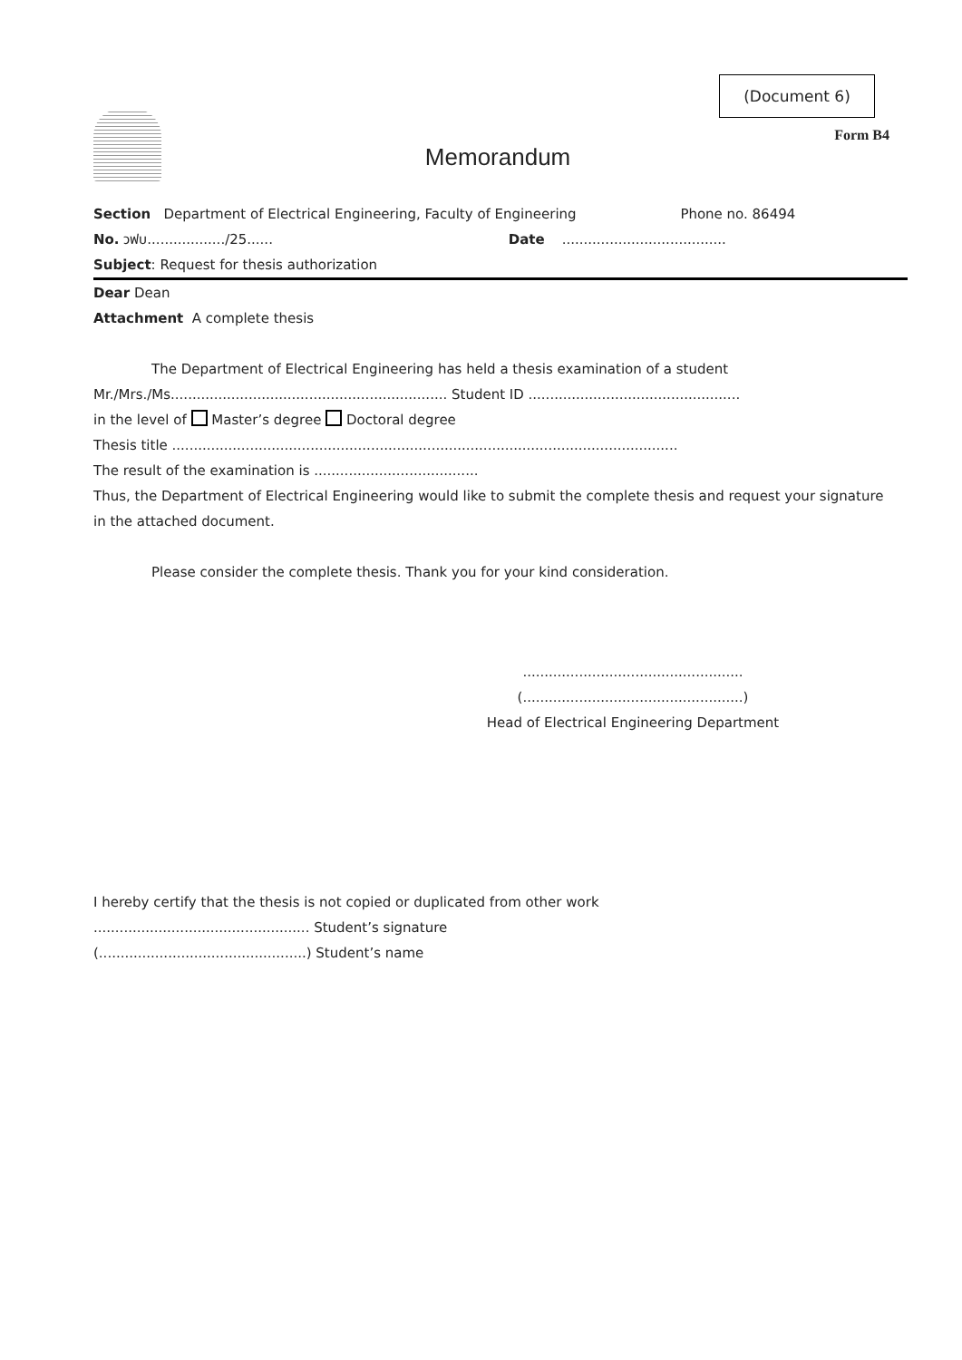(Document 6)
Memorandum
Form B4
Section Department of Electrical Engineering, Faculty of Engineering Phone no. 86494
No. วฟบ................../25...... Date ......................................
Subject: Request for thesis authorization
Dear Dean
Attachment A complete thesis
The Department of Electrical Engineering has held a thesis examination of a student
Mr./Mrs./Ms................................................................ Student ID .................................................
in the level of Master’s degree Doctoral degree
Thesis title .....................................................................................................................
The result of the examination is ......................................
Thus, the Department of Electrical Engineering would like to submit the complete thesis and request your signature in the attached document.
Please consider the complete thesis. Thank you for your kind consideration.
...................................................
(...................................................)
Head of Electrical Engineering Department
I hereby certify that the thesis is not copied or duplicated from other work
.................................................. Student’s signature
(................................................) Student’s name